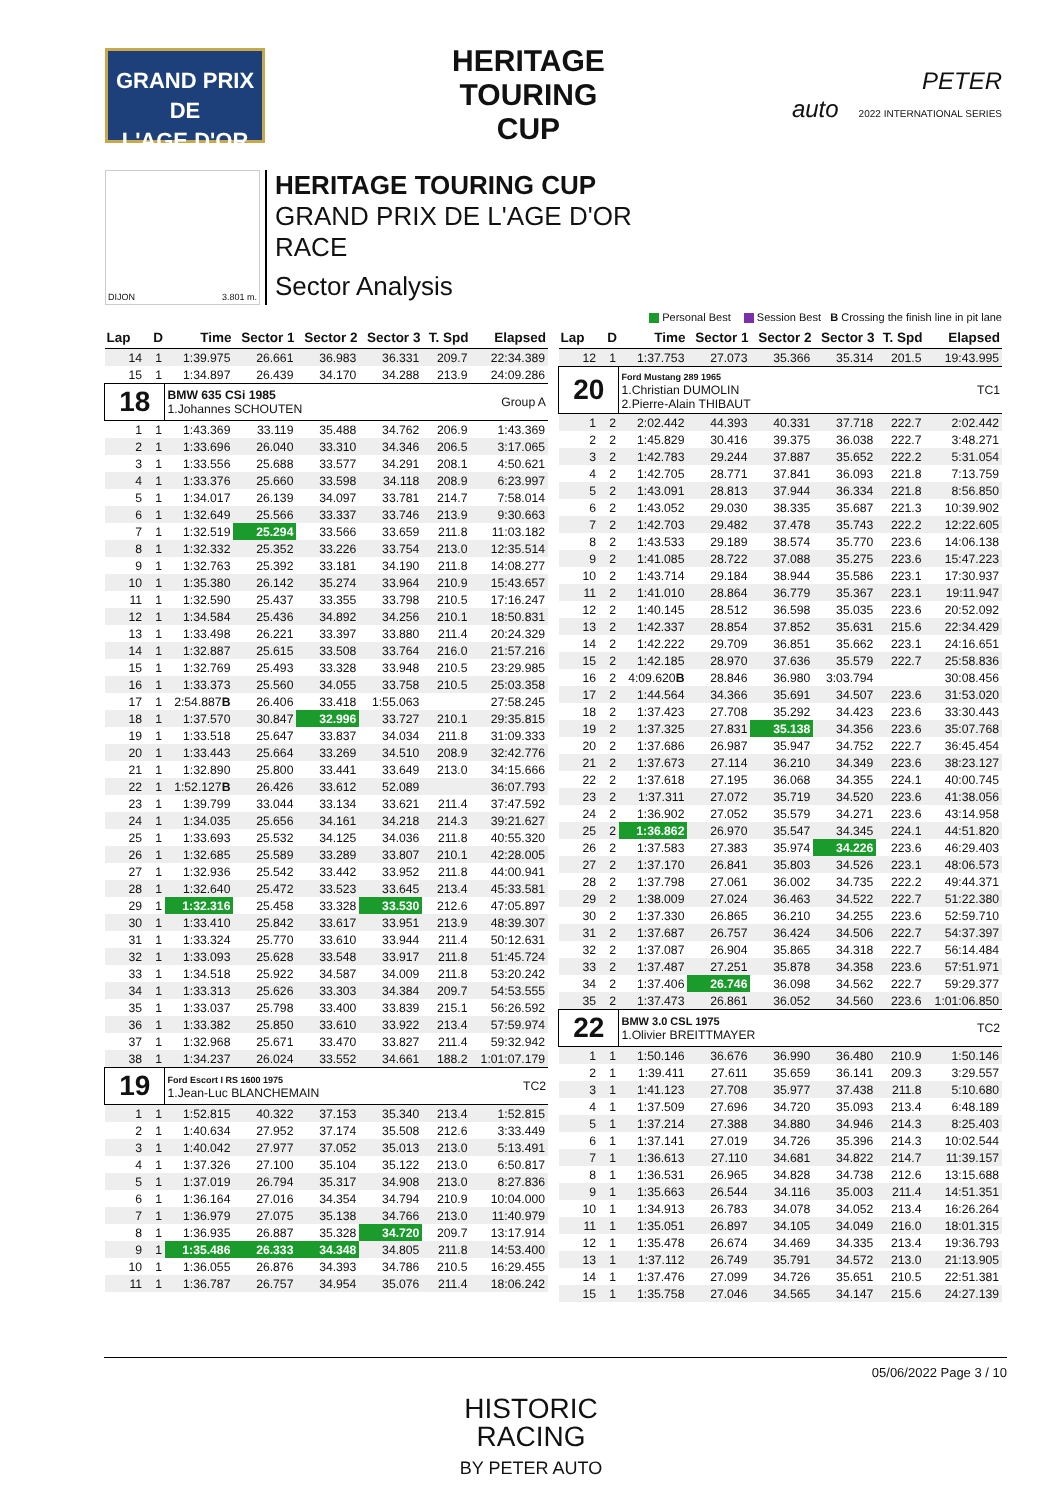GRAND PRIX
DE
L'AGE D'OR
HERITAGE
TOURING
CUP
PETER
auto 2022 INTERNATIONAL SERIES
DIJON 3.801 m.
HERITAGE TOURING CUP
GRAND PRIX DE L'AGE D'OR
RACE
Sector Analysis
Personal Best Session Best B Crossing the finish line in pit lane
| Lap | D | Time | Sector 1 | Sector 2 | Sector 3 | T. Spd | Elapsed |
| --- | --- | --- | --- | --- | --- | --- | --- |
| 14 | 1 | 1:39.975 | 26.661 | 36.983 | 36.331 | 209.7 | 22:34.389 |
| 15 | 1 | 1:34.897 | 26.439 | 34.170 | 34.288 | 213.9 | 24:09.286 |
| 18 | | BMW 635 CSi 1985 1.Johannes SCHOUTEN | | | | | Group A |
| 1 | 1 | 1:43.369 | 33.119 | 35.488 | 34.762 | 206.9 | 1:43.369 |
| 2 | 1 | 1:33.696 | 26.040 | 33.310 | 34.346 | 206.5 | 3:17.065 |
| 3 | 1 | 1:33.556 | 25.688 | 33.577 | 34.291 | 208.1 | 4:50.621 |
| 4 | 1 | 1:33.376 | 25.660 | 33.598 | 34.118 | 208.9 | 6:23.997 |
| 5 | 1 | 1:34.017 | 26.139 | 34.097 | 33.781 | 214.7 | 7:58.014 |
| 6 | 1 | 1:32.649 | 25.566 | 33.337 | 33.746 | 213.9 | 9:30.663 |
| 7 | 1 | 1:32.519 | 25.294 | 33.566 | 33.659 | 211.8 | 11:03.182 |
| 8 | 1 | 1:32.332 | 25.352 | 33.226 | 33.754 | 213.0 | 12:35.514 |
| 9 | 1 | 1:32.763 | 25.392 | 33.181 | 34.190 | 211.8 | 14:08.277 |
| 10 | 1 | 1:35.380 | 26.142 | 35.274 | 33.964 | 210.9 | 15:43.657 |
| 11 | 1 | 1:32.590 | 25.437 | 33.355 | 33.798 | 210.5 | 17:16.247 |
| 12 | 1 | 1:34.584 | 25.436 | 34.892 | 34.256 | 210.1 | 18:50.831 |
| 13 | 1 | 1:33.498 | 26.221 | 33.397 | 33.880 | 211.4 | 20:24.329 |
| 14 | 1 | 1:32.887 | 25.615 | 33.508 | 33.764 | 216.0 | 21:57.216 |
| 15 | 1 | 1:32.769 | 25.493 | 33.328 | 33.948 | 210.5 | 23:29.985 |
| 16 | 1 | 1:33.373 | 25.560 | 34.055 | 33.758 | 210.5 | 25:03.358 |
| 17 | 1 | 2:54.887 B | 26.406 | 33.418 | 1:55.063 | | 27:58.245 |
| 18 | 1 | 1:37.570 | 30.847 | 32.996 | 33.727 | 210.1 | 29:35.815 |
| 19 | 1 | 1:33.518 | 25.647 | 33.837 | 34.034 | 211.8 | 31:09.333 |
| 20 | 1 | 1:33.443 | 25.664 | 33.269 | 34.510 | 208.9 | 32:42.776 |
| 21 | 1 | 1:32.890 | 25.800 | 33.441 | 33.649 | 213.0 | 34:15.666 |
| 22 | 1 | 1:52.127 B | 26.426 | 33.612 | 52.089 | | 36:07.793 |
| 23 | 1 | 1:39.799 | 33.044 | 33.134 | 33.621 | 211.4 | 37:47.592 |
| 24 | 1 | 1:34.035 | 25.656 | 34.161 | 34.218 | 214.3 | 39:21.627 |
| 25 | 1 | 1:33.693 | 25.532 | 34.125 | 34.036 | 211.8 | 40:55.320 |
| 26 | 1 | 1:32.685 | 25.589 | 33.289 | 33.807 | 210.1 | 42:28.005 |
| 27 | 1 | 1:32.936 | 25.542 | 33.442 | 33.952 | 211.8 | 44:00.941 |
| 28 | 1 | 1:32.640 | 25.472 | 33.523 | 33.645 | 213.4 | 45:33.581 |
| 29 | 1 | 1:32.316 | 25.458 | 33.328 | 33.530 | 212.6 | 47:05.897 |
| 30 | 1 | 1:33.410 | 25.842 | 33.617 | 33.951 | 213.9 | 48:39.307 |
| 31 | 1 | 1:33.324 | 25.770 | 33.610 | 33.944 | 211.4 | 50:12.631 |
| 32 | 1 | 1:33.093 | 25.628 | 33.548 | 33.917 | 211.8 | 51:45.724 |
| 33 | 1 | 1:34.518 | 25.922 | 34.587 | 34.009 | 211.8 | 53:20.242 |
| 34 | 1 | 1:33.313 | 25.626 | 33.303 | 34.384 | 209.7 | 54:53.555 |
| 35 | 1 | 1:33.037 | 25.798 | 33.400 | 33.839 | 215.1 | 56:26.592 |
| 36 | 1 | 1:33.382 | 25.850 | 33.610 | 33.922 | 213.4 | 57:59.974 |
| 37 | 1 | 1:32.968 | 25.671 | 33.470 | 33.827 | 211.4 | 59:32.942 |
| 38 | 1 | 1:34.237 | 26.024 | 33.552 | 34.661 | 188.2 | 1:01:07.179 |
| 19 | | Ford Escort I RS 1600 1975 1.Jean-Luc BLANCHEMAIN | | | | | TC2 |
| 1 | 1 | 1:52.815 | 40.322 | 37.153 | 35.340 | 213.4 | 1:52.815 |
| 2 | 1 | 1:40.634 | 27.952 | 37.174 | 35.508 | 212.6 | 3:33.449 |
| 3 | 1 | 1:40.042 | 27.977 | 37.052 | 35.013 | 213.0 | 5:13.491 |
| 4 | 1 | 1:37.326 | 27.100 | 35.104 | 35.122 | 213.0 | 6:50.817 |
| 5 | 1 | 1:37.019 | 26.794 | 35.317 | 34.908 | 213.0 | 8:27.836 |
| 6 | 1 | 1:36.164 | 27.016 | 34.354 | 34.794 | 210.9 | 10:04.000 |
| 7 | 1 | 1:36.979 | 27.075 | 35.138 | 34.766 | 213.0 | 11:40.979 |
| 8 | 1 | 1:36.935 | 26.887 | 35.328 | 34.720 | 209.7 | 13:17.914 |
| 9 | 1 | 1:35.486 | 26.333 | 34.348 | 34.805 | 211.8 | 14:53.400 |
| 10 | 1 | 1:36.055 | 26.876 | 34.393 | 34.786 | 210.5 | 16:29.455 |
| 11 | 1 | 1:36.787 | 26.757 | 34.954 | 35.076 | 211.4 | 18:06.242 |
| Lap | D | Time | Sector 1 | Sector 2 | Sector 3 | T. Spd | Elapsed |
| --- | --- | --- | --- | --- | --- | --- | --- |
| 12 | 1 | 1:37.753 | 27.073 | 35.366 | 35.314 | 201.5 | 19:43.995 |
| 20 | | Ford Mustang 289 1965 1.Christian DUMOLIN 2.Pierre-Alain THIBAUT | | | | | TC1 |
| 1 | 2 | 2:02.442 | 44.393 | 40.331 | 37.718 | 222.7 | 2:02.442 |
| 2 | 2 | 1:45.829 | 30.416 | 39.375 | 36.038 | 222.7 | 3:48.271 |
| 3 | 2 | 1:42.783 | 29.244 | 37.887 | 35.652 | 222.2 | 5:31.054 |
| 4 | 2 | 1:42.705 | 28.771 | 37.841 | 36.093 | 221.8 | 7:13.759 |
| 5 | 2 | 1:43.091 | 28.813 | 37.944 | 36.334 | 221.8 | 8:56.850 |
| 6 | 2 | 1:43.052 | 29.030 | 38.335 | 35.687 | 221.3 | 10:39.902 |
| 7 | 2 | 1:42.703 | 29.482 | 37.478 | 35.743 | 222.2 | 12:22.605 |
| 8 | 2 | 1:43.533 | 29.189 | 38.574 | 35.770 | 223.6 | 14:06.138 |
| 9 | 2 | 1:41.085 | 28.722 | 37.088 | 35.275 | 223.6 | 15:47.223 |
| 10 | 2 | 1:43.714 | 29.184 | 38.944 | 35.586 | 223.1 | 17:30.937 |
| 11 | 2 | 1:41.010 | 28.864 | 36.779 | 35.367 | 223.1 | 19:11.947 |
| 12 | 2 | 1:40.145 | 28.512 | 36.598 | 35.035 | 223.6 | 20:52.092 |
| 13 | 2 | 1:42.337 | 28.854 | 37.852 | 35.631 | 215.6 | 22:34.429 |
| 14 | 2 | 1:42.222 | 29.709 | 36.851 | 35.662 | 223.1 | 24:16.651 |
| 15 | 2 | 1:42.185 | 28.970 | 37.636 | 35.579 | 222.7 | 25:58.836 |
| 16 | 2 | 4:09.620 B | 28.846 | 36.980 | 3:03.794 | | 30:08.456 |
| 17 | 2 | 1:44.564 | 34.366 | 35.691 | 34.507 | 223.6 | 31:53.020 |
| 18 | 2 | 1:37.423 | 27.708 | 35.292 | 34.423 | 223.6 | 33:30.443 |
| 19 | 2 | 1:37.325 | 27.831 | 35.138 | 34.356 | 223.6 | 35:07.768 |
| 20 | 2 | 1:37.686 | 26.987 | 35.947 | 34.752 | 222.7 | 36:45.454 |
| 21 | 2 | 1:37.673 | 27.114 | 36.210 | 34.349 | 223.6 | 38:23.127 |
| 22 | 2 | 1:37.618 | 27.195 | 36.068 | 34.355 | 224.1 | 40:00.745 |
| 23 | 2 | 1:37.311 | 27.072 | 35.719 | 34.520 | 223.6 | 41:38.056 |
| 24 | 2 | 1:36.902 | 27.052 | 35.579 | 34.271 | 223.6 | 43:14.958 |
| 25 | 2 | 1:36.862 | 26.970 | 35.547 | 34.345 | 224.1 | 44:51.820 |
| 26 | 2 | 1:37.583 | 27.383 | 35.974 | 34.226 | 223.6 | 46:29.403 |
| 27 | 2 | 1:37.170 | 26.841 | 35.803 | 34.526 | 223.1 | 48:06.573 |
| 28 | 2 | 1:37.798 | 27.061 | 36.002 | 34.735 | 222.2 | 49:44.371 |
| 29 | 2 | 1:38.009 | 27.024 | 36.463 | 34.522 | 222.7 | 51:22.380 |
| 30 | 2 | 1:37.330 | 26.865 | 36.210 | 34.255 | 223.6 | 52:59.710 |
| 31 | 2 | 1:37.687 | 26.757 | 36.424 | 34.506 | 222.7 | 54:37.397 |
| 32 | 2 | 1:37.087 | 26.904 | 35.865 | 34.318 | 222.7 | 56:14.484 |
| 33 | 2 | 1:37.487 | 27.251 | 35.878 | 34.358 | 223.6 | 57:51.971 |
| 34 | 2 | 1:37.406 | 26.746 | 36.098 | 34.562 | 222.7 | 59:29.377 |
| 35 | 2 | 1:37.473 | 26.861 | 36.052 | 34.560 | 223.6 | 1:01:06.850 |
| 22 | | BMW 3.0 CSL 1975 1.Olivier BREITTMAYER | | | | | TC2 |
| 1 | 1 | 1:50.146 | 36.676 | 36.990 | 36.480 | 210.9 | 1:50.146 |
| 2 | 1 | 1:39.411 | 27.611 | 35.659 | 36.141 | 209.3 | 3:29.557 |
| 3 | 1 | 1:41.123 | 27.708 | 35.977 | 37.438 | 211.8 | 5:10.680 |
| 4 | 1 | 1:37.509 | 27.696 | 34.720 | 35.093 | 213.4 | 6:48.189 |
| 5 | 1 | 1:37.214 | 27.388 | 34.880 | 34.946 | 214.3 | 8:25.403 |
| 6 | 1 | 1:37.141 | 27.019 | 34.726 | 35.396 | 214.3 | 10:02.544 |
| 7 | 1 | 1:36.613 | 27.110 | 34.681 | 34.822 | 214.7 | 11:39.157 |
| 8 | 1 | 1:36.531 | 26.965 | 34.828 | 34.738 | 212.6 | 13:15.688 |
| 9 | 1 | 1:35.663 | 26.544 | 34.116 | 35.003 | 211.4 | 14:51.351 |
| 10 | 1 | 1:34.913 | 26.783 | 34.078 | 34.052 | 213.4 | 16:26.264 |
| 11 | 1 | 1:35.051 | 26.897 | 34.105 | 34.049 | 216.0 | 18:01.315 |
| 12 | 1 | 1:35.478 | 26.674 | 34.469 | 34.335 | 213.4 | 19:36.793 |
| 13 | 1 | 1:37.112 | 26.749 | 35.791 | 34.572 | 213.0 | 21:13.905 |
| 14 | 1 | 1:37.476 | 27.099 | 34.726 | 35.651 | 210.5 | 22:51.381 |
| 15 | 1 | 1:35.758 | 27.046 | 34.565 | 34.147 | 215.6 | 24:27.139 |
05/06/2022 Page 3 / 10
HISTORIC
RACING
BY PETER AUTO